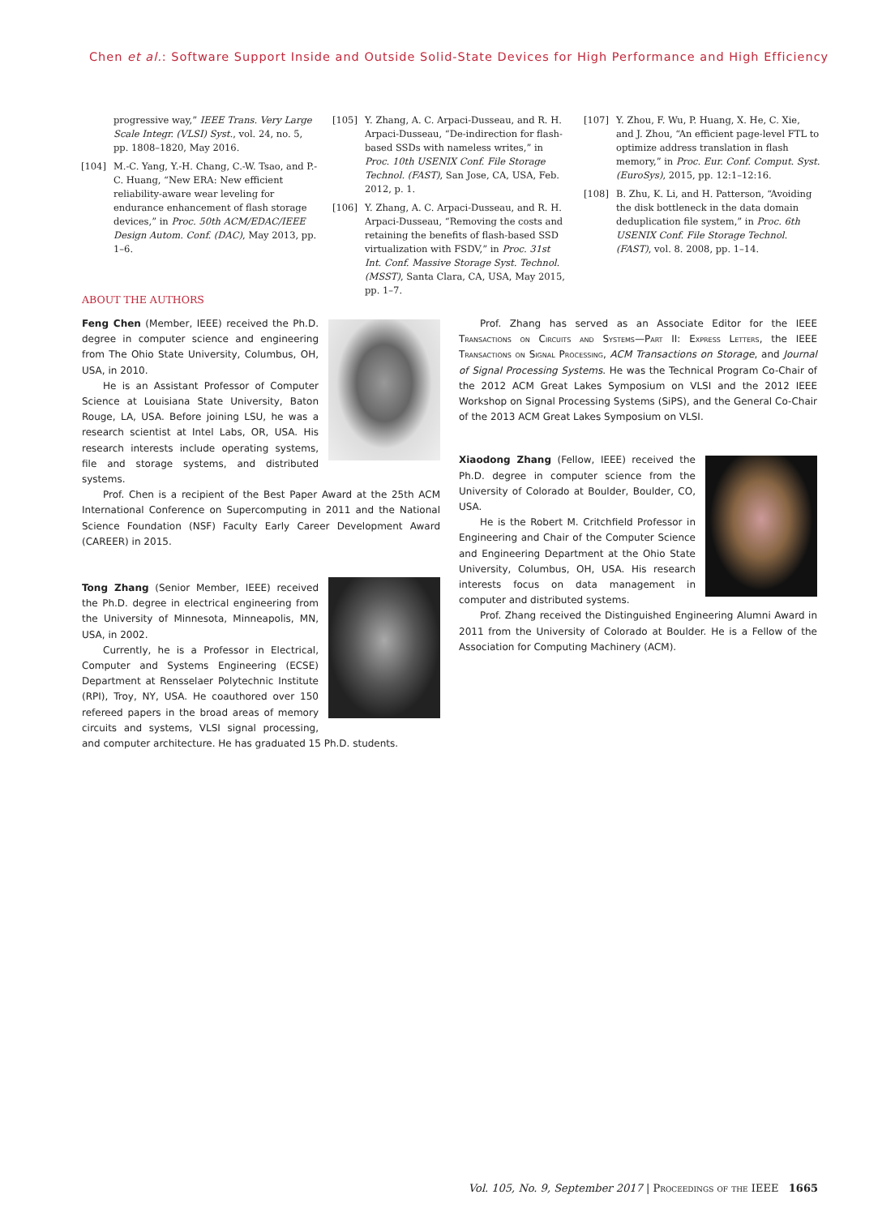Chen et al.: Software Support Inside and Outside Solid-State Devices for High Performance and High Efficiency
progressive way,” IEEE Trans. Very Large Scale Integr. (VLSI) Syst., vol. 24, no. 5, pp. 1808–1820, May 2016.
[104] M.-C. Yang, Y.-H. Chang, C.-W. Tsao, and P.-C. Huang, “New ERA: New efficient reliability-aware wear leveling for endurance enhancement of flash storage devices,” in Proc. 50th ACM/EDAC/IEEE Design Autom. Conf. (DAC), May 2013, pp. 1–6.
[105] Y. Zhang, A. C. Arpaci-Dusseau, and R. H. Arpaci-Dusseau, “De-indirection for flash-based SSDs with nameless writes,” in Proc. 10th USENIX Conf. File Storage Technol. (FAST), San Jose, CA, USA, Feb. 2012, p. 1.
[106] Y. Zhang, A. C. Arpaci-Dusseau, and R. H. Arpaci-Dusseau, “Removing the costs and retaining the benefits of flash-based SSD virtualization with FSDV,” in Proc. 31st Int. Conf. Massive Storage Syst. Technol.(MSST), Santa Clara, CA, USA, May 2015, pp. 1–7.
[107] Y. Zhou, F. Wu, P. Huang, X. He, C. Xie, and J. Zhou, “An efficient page-level FTL to optimize address translation in flash memory,” in Proc. Eur. Conf. Comput. Syst. (EuroSys), 2015, pp. 12:1–12:16.
[108] B. Zhu, K. Li, and H. Patterson, “Avoiding the disk bottleneck in the data domain deduplication file system,” in Proc. 6th USENIX Conf. File Storage Technol. (FAST), vol. 8. 2008, pp. 1–14.
ABOUT THE AUTHORS
Feng Chen (Member, IEEE) received the Ph.D. degree in computer science and engineering from The Ohio State University, Columbus, OH, USA, in 2010.
He is an Assistant Professor of Computer Science at Louisiana State University, Baton Rouge, LA, USA. Before joining LSU, he was a research scientist at Intel Labs, OR, USA. His research interests include operating systems, file and storage systems, and distributed systems.
Prof. Chen is a recipient of the Best Paper Award at the 25th ACM International Conference on Supercomputing in 2011 and the National Science Foundation (NSF) Faculty Early Career Development Award (CAREER) in 2015.
Tong Zhang (Senior Member, IEEE) received the Ph.D. degree in electrical engineering from the University of Minnesota, Minneapolis, MN, USA, in 2002.
Currently, he is a Professor in Electrical, Computer and Systems Engineering (ECSE) Department at Rensselaer Polytechnic Institute (RPI), Troy, NY, USA. He coauthored over 150 refereed papers in the broad areas of memory circuits and systems, VLSI signal processing, and computer architecture. He has graduated 15 Ph.D. students.
Prof. Zhang has served as an Associate Editor for the IEEE Transactions on Circuits and Systems—Part II: Express Letters, the IEEE Transactions on Signal Processing, ACM Transactions on Storage, and Journal of Signal Processing Systems. He was the Technical Program Co-Chair of the 2012 ACM Great Lakes Symposium on VLSI and the 2012 IEEE Workshop on Signal Processing Systems (SiPS), and the General Co-Chair of the 2013 ACM Great Lakes Symposium on VLSI.
Xiaodong Zhang (Fellow, IEEE) received the Ph.D. degree in computer science from the University of Colorado at Boulder, Boulder, CO, USA.
He is the Robert M. Critchfield Professor in Engineering and Chair of the Computer Science and Engineering Department at the Ohio State University, Columbus, OH, USA. His research interests focus on data management in computer and distributed systems.
Prof. Zhang received the Distinguished Engineering Alumni Award in 2011 from the University of Colorado at Boulder. He is a Fellow of the Association for Computing Machinery (ACM).
Vol. 105, No. 9, September 2017 | Proceedings of the IEEE 1665